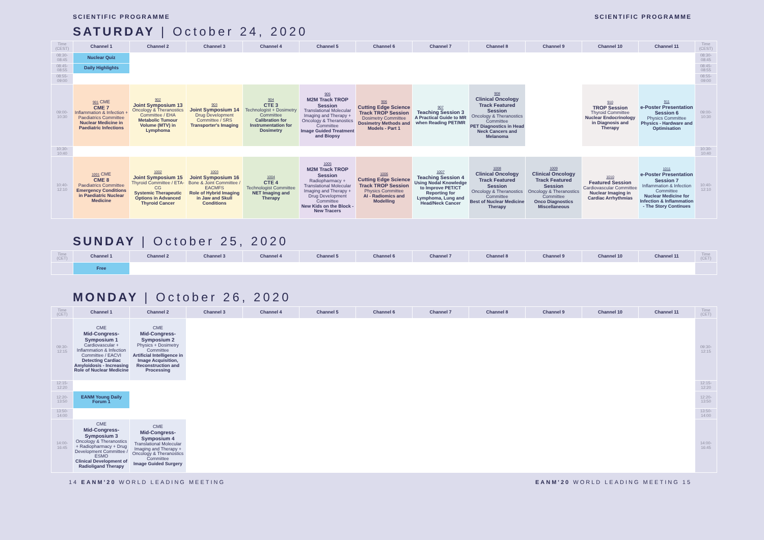SCIENTIFIC PROGRAMME SCIENTIFIC PROGRAMME
SATURDAY | October 24, 2020
| Time (CEST) | Channel 1 | Channel 2 | Channel 3 | Channel 4 | Channel 5 | Channel 6 | Channel 7 | Channel 8 | Channel 9 | Channel 10 | Channel 11 | Time (CEST) |
| --- | --- | --- | --- | --- | --- | --- | --- | --- | --- | --- | --- | --- |
| 08:30-08:45 | Nuclear Quiz | | | | | | | | | | | 08:30-08:45 |
| 08:45-08:55 | Daily Highlights | | | | | | | | | | | 08:45-08:55 |
| 08:55-09:00 | | | | | | | | | | | | 08:55-09:00 |
| 09:00-10:30 | 901 CME CME 7 Inflammation & Infection + Paediatrics Committee Nuclear Medicine in Paediatric Infections | 902 Joint Symposium 13 Oncology & Theranostics Committee / EHA Metabolic Tumour Volume (MTV) in Lymphoma | 903 Joint Symposium 14 Drug Development Committee / SRS Transporter's Imaging | 904 CTE 3 Technologist + Dosimetry Committee Calibration for Instrumentation for Dosimetry | 905 M2M Track TROP Session Translational Molecular Imaging and Therapy + Oncology & Theranostics Committee Image Guided Treatment and Biopsy | 906 Cutting Edge Science Track TROP Session Dosimetry Committee Dosimetry Methods and Models - Part 1 | 907 Teaching Session 3 A Practical Guide to MR when Reading PET/MR | 908 Clinical Oncology Track Featured Session Oncology & Theranostics Committee PET Diagnostics in Head Neck Cancers and Melanoma | | 910 TROP Session Thyroid Committee Nuclear Endocrinology in Diagnosis and Therapy | 911 e-Poster Presentation Session 6 Physics Committee Physics - Hardware and Optimisation | 09:00-10:30 |
| 10:30-10:40 | | | | | | | | | | | | 10:30-10:40 |
| 10:40-12:10 | 1001 CME CME 8 Paediatrics Committee Emergency Conditions in Paediatric Nuclear Medicine | 1002 Joint Symposium 15 Thyroid Committee / ETA-CG Systemic Therapeutic Options in Advanced Thyroid Cancer | 1003 Joint Symposium 16 Bone & Joint Committee / EACMFS Role of Hybrid Imaging in Jaw and Skull Conditions | 1004 CTE 4 Technologist Committee NET Imaging and Therapy | 1005 M2M Track TROP Session Radiopharmacy + Translational Molecular Imaging and Therapy + Drug Development Committee New Kids on the Block - New Tracers | 1006 Cutting Edge Science Track TROP Session Physics Committee AI - Radiomics and Modelling | 1007 Teaching Session 4 Using Nodal Knowledge to Improve PET/CT Reporting for Lymphoma, Lung and Head/Neck Cancer | 1008 Clinical Oncology Track Featured Session Oncology & Theranostics Committee Best of Nuclear Medicine Therapy | 1009 Clinical Oncology Track Featured Session Oncology & Theranostics Committee Onco Diagnostics Miscellaneous | 1010 Featured Session Cardiovascular Committee Nuclear Imaging in Cardiac Arrhythmias | 1011 e-Poster Presentation Session 7 Inflammation & Infection Committee Nuclear Medicine for Infection & Inflammation - The Story Continues | 10:40-12:10 |
SUNDAY | October 25, 2020
| Time (CET) | Channel 1 | Channel 2 | Channel 3 | Channel 4 | Channel 5 | Channel 6 | Channel 7 | Channel 8 | Channel 9 | Channel 10 | Channel 11 | Time (CET) |
| --- | --- | --- | --- | --- | --- | --- | --- | --- | --- | --- | --- | --- |
| | Free | | | | | | | | | | | |
MONDAY | October 26, 2020
| Time (CET) | Channel 1 | Channel 2 | Channel 3 | Channel 4 | Channel 5 | Channel 6 | Channel 7 | Channel 8 | Channel 9 | Channel 10 | Channel 11 | Time (CET) |
| --- | --- | --- | --- | --- | --- | --- | --- | --- | --- | --- | --- | --- |
| 09:30-12:15 | CME Mid-Congress-Symposium 1 Cardiovascular + Inflammation & Infection Committee / EACVI Detecting Cardiac Amyloidosis - Increasing Role of Nuclear Medicine | CME Mid-Congress-Symposium 2 Physics + Dosimetry Committee Artificial Intelligence in Image Acquisition, Reconstruction and Processing | | | | | | | | | | 09:30-12:15 |
| 12:15-12:20 | | | | | | | | | | | | 12:15-12:20 |
| 12:20-13:50 | EANM Young Daily Forum 1 | | | | | | | | | | | 12:20-13:50 |
| 13:50-14:00 | | | | | | | | | | | | 13:50-14:00 |
| 14:00-16:45 | CME Mid-Congress-Symposium 3 Oncology & Theranostics + Radiopharmacy + Drug Development Committee / ESMO Clinical Development of Radioligand Therapy | CME Mid-Congress-Symposium 4 Translational Molecular Imaging and Therapy + Oncology & Theranostics Committee Image Guided Surgery | | | | | | | | | | 14:00-16:45 |
14 EANM'20 WORLD LEADING MEETING EANM'20 WORLD LEADING MEETING 15